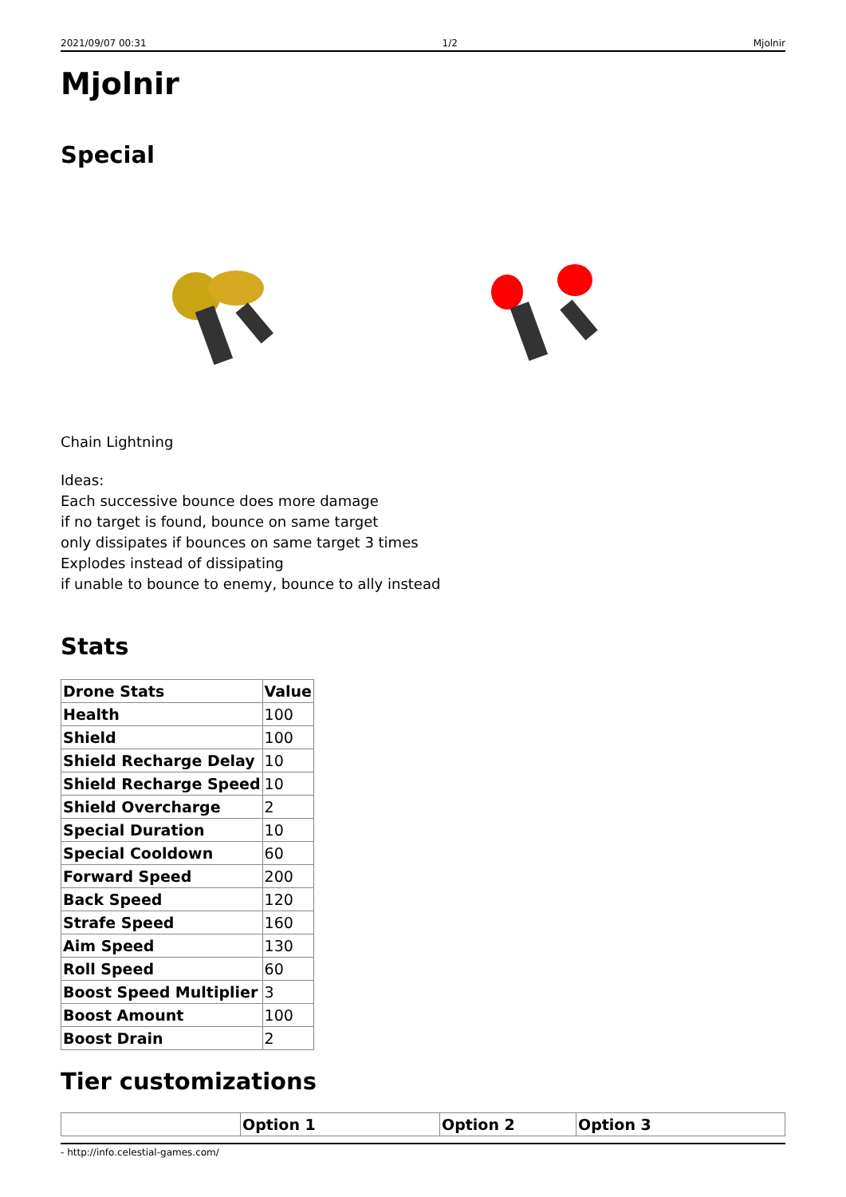2021/09/07 00:31 1/2 Mjolnir
Mjolnir
Special
Chain Lightning
Ideas:
Each successive bounce does more damage
if no target is found, bounce on same target
only dissipates if bounces on same target 3 times
Explodes instead of dissipating
if unable to bounce to enemy, bounce to ally instead
Stats
| Drone Stats | Value |
| --- | --- |
| Health | 100 |
| Shield | 100 |
| Shield Recharge Delay | 10 |
| Shield Recharge Speed | 10 |
| Shield Overcharge | 2 |
| Special Duration | 10 |
| Special Cooldown | 60 |
| Forward Speed | 200 |
| Back Speed | 120 |
| Strafe Speed | 160 |
| Aim Speed | 130 |
| Roll Speed | 60 |
| Boost Speed Multiplier | 3 |
| Boost Amount | 100 |
| Boost Drain | 2 |
Tier customizations
| | Option 1 | Option 2 | Option 3 |
| --- | --- | --- | --- |
- http://info.celestial-games.com/